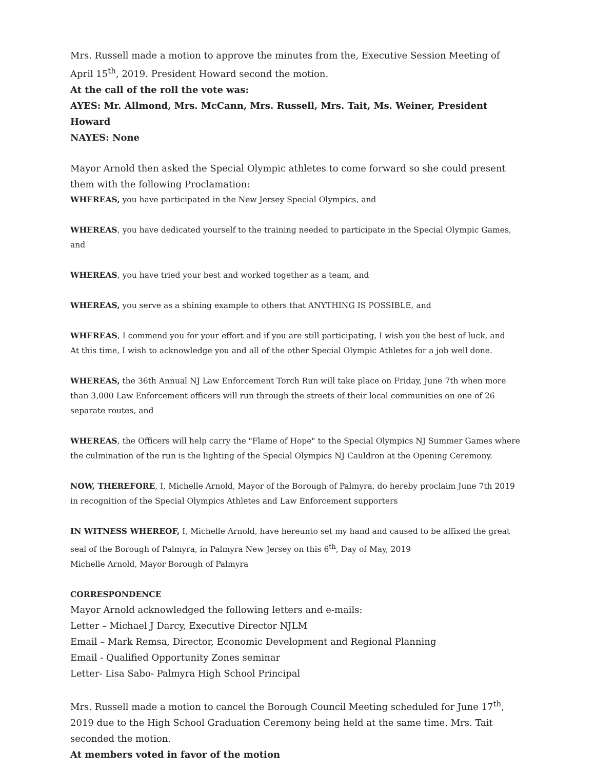Mrs. Russell made a motion to approve the minutes from the, Executive Session Meeting of April 15<sup>th</sup>, 2019. President Howard second the motion.
At the call of the roll the vote was:
AYES: Mr. Allmond, Mrs. McCann, Mrs. Russell, Mrs. Tait, Ms. Weiner, President Howard
NAYES: None
Mayor Arnold then asked the Special Olympic athletes to come forward so she could present them with the following Proclamation:
WHEREAS, you have participated in the New Jersey Special Olympics, and
WHEREAS, you have dedicated yourself to the training needed to participate in the Special Olympic Games, and
WHEREAS, you have tried your best and worked together as a team, and
WHEREAS, you serve as a shining example to others that ANYTHING IS POSSIBLE, and
WHEREAS, I commend you for your effort and if you are still participating, I wish you the best of luck, and
At this time, I wish to acknowledge you and all of the other Special Olympic Athletes for a job well done.
WHEREAS, the 36th Annual NJ Law Enforcement Torch Run will take place on Friday, June 7th when more than 3,000 Law Enforcement officers will run through the streets of their local communities on one of 26 separate routes, and
WHEREAS, the Officers will help carry the "Flame of Hope" to the Special Olympics NJ Summer Games where the culmination of the run is the lighting of the Special Olympics NJ Cauldron at the Opening Ceremony.
NOW, THEREFORE, I, Michelle Arnold, Mayor of the Borough of Palmyra, do hereby proclaim June 7th 2019 in recognition of the Special Olympics Athletes and Law Enforcement supporters
IN WITNESS WHEREOF, I, Michelle Arnold, have hereunto set my hand and caused to be affixed the great seal of the Borough of Palmyra, in Palmyra New Jersey on this 6<sup>th</sup>, Day of May, 2019
Michelle Arnold, Mayor Borough of Palmyra
CORRESPONDENCE
Mayor Arnold acknowledged the following letters and e-mails:
Letter – Michael J Darcy, Executive Director NJLM
Email – Mark Remsa, Director, Economic Development and Regional Planning
Email - Qualified Opportunity Zones seminar
Letter- Lisa Sabo- Palmyra High School Principal
Mrs. Russell made a motion to cancel the Borough Council Meeting scheduled for June 17<sup>th</sup>, 2019 due to the High School Graduation Ceremony being held at the same time. Mrs. Tait seconded the motion.
At members voted in favor of the motion